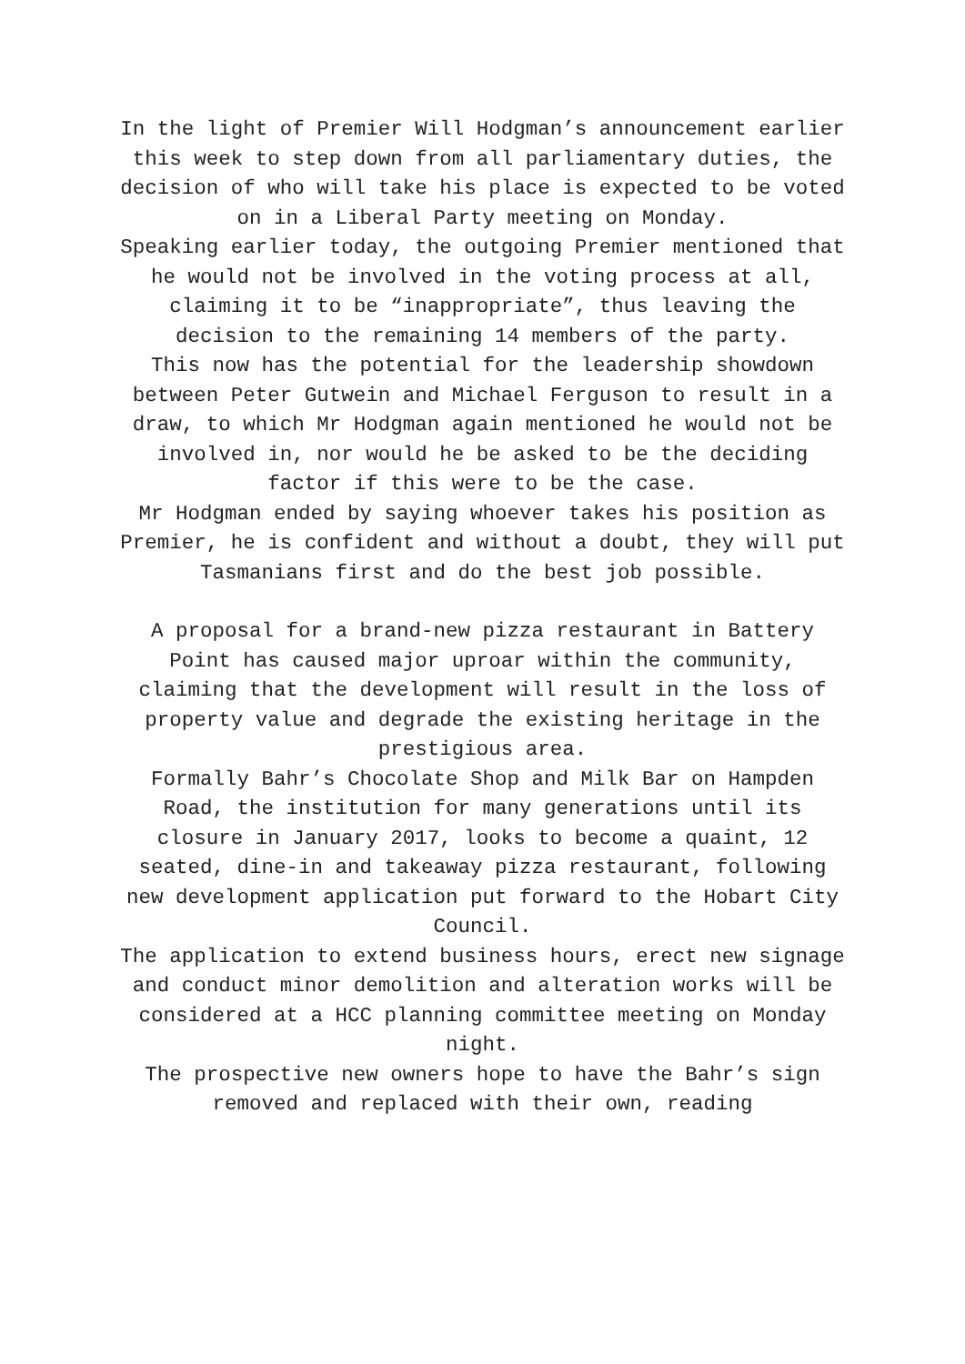In the light of Premier Will Hodgman’s announcement earlier this week to step down from all parliamentary duties, the decision of who will take his place is expected to be voted on in a Liberal Party meeting on Monday.
Speaking earlier today, the outgoing Premier mentioned that he would not be involved in the voting process at all, claiming it to be “inappropriate”, thus leaving the decision to the remaining 14 members of the party.
This now has the potential for the leadership showdown between Peter Gutwein and Michael Ferguson to result in a draw, to which Mr Hodgman again mentioned he would not be involved in, nor would he be asked to be the deciding factor if this were to be the case.
Mr Hodgman ended by saying whoever takes his position as Premier, he is confident and without a doubt, they will put Tasmanians first and do the best job possible.
A proposal for a brand-new pizza restaurant in Battery Point has caused major uproar within the community, claiming that the development will result in the loss of property value and degrade the existing heritage in the prestigious area.
Formally Bahr’s Chocolate Shop and Milk Bar on Hampden Road, the institution for many generations until its closure in January 2017, looks to become a quaint, 12 seated, dine-in and takeaway pizza restaurant, following new development application put forward to the Hobart City Council.
The application to extend business hours, erect new signage and conduct minor demolition and alteration works will be considered at a HCC planning committee meeting on Monday night.
The prospective new owners hope to have the Bahr’s sign removed and replaced with their own, reading